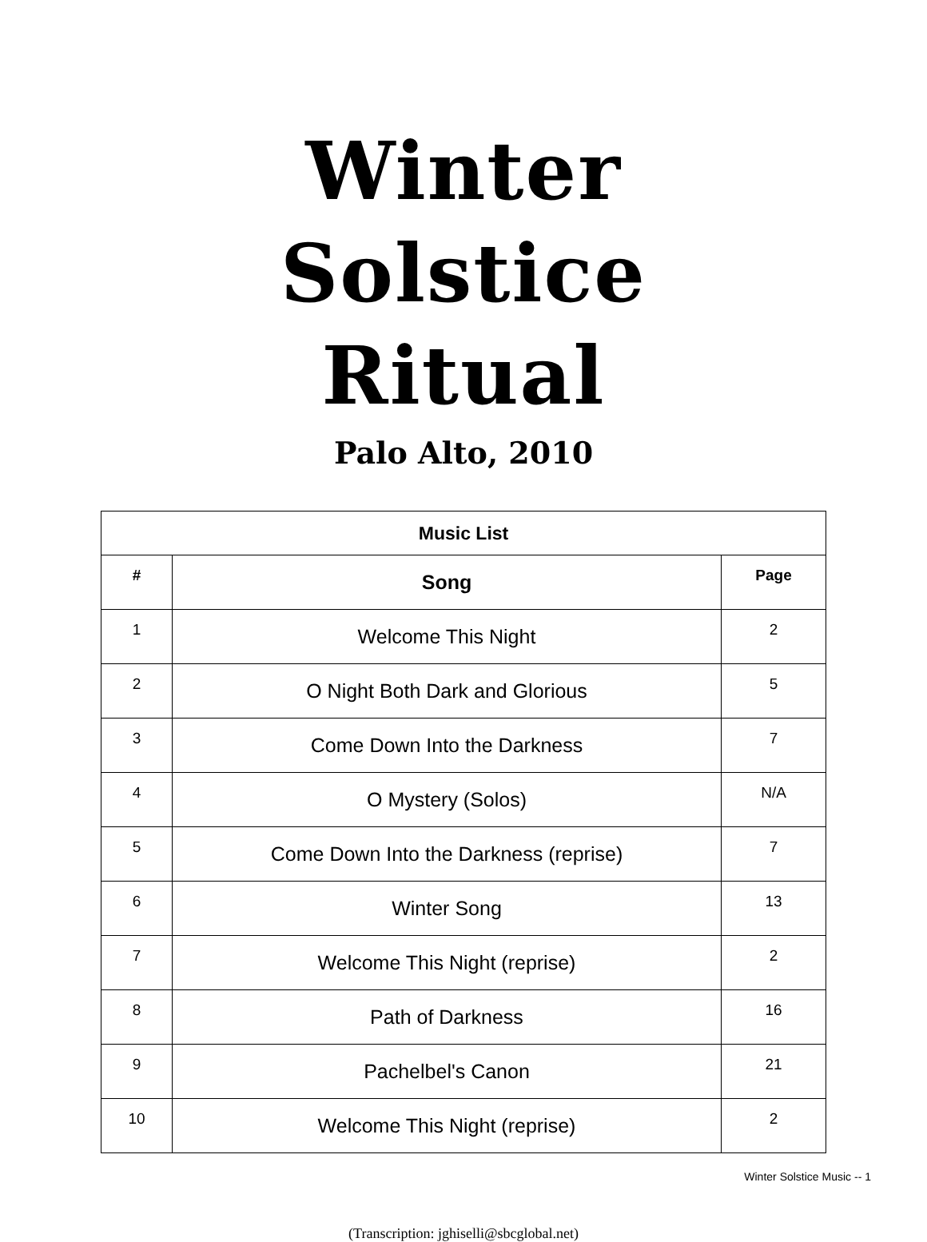Winter
Solstice
Ritual
Palo Alto, 2010
| Music List | | |
| --- | --- | --- |
| # | Song | Page |
| 1 | Welcome This Night | 2 |
| 2 | O Night Both Dark and Glorious | 5 |
| 3 | Come Down Into the Darkness | 7 |
| 4 | O Mystery (Solos) | N/A |
| 5 | Come Down Into the Darkness (reprise) | 7 |
| 6 | Winter Song | 13 |
| 7 | Welcome This Night (reprise) | 2 |
| 8 | Path of Darkness | 16 |
| 9 | Pachelbel's Canon | 21 |
| 10 | Welcome This Night (reprise) | 2 |
(Transcription: jghiselli@sbcglobal.net)
Winter Solstice Music -- 1